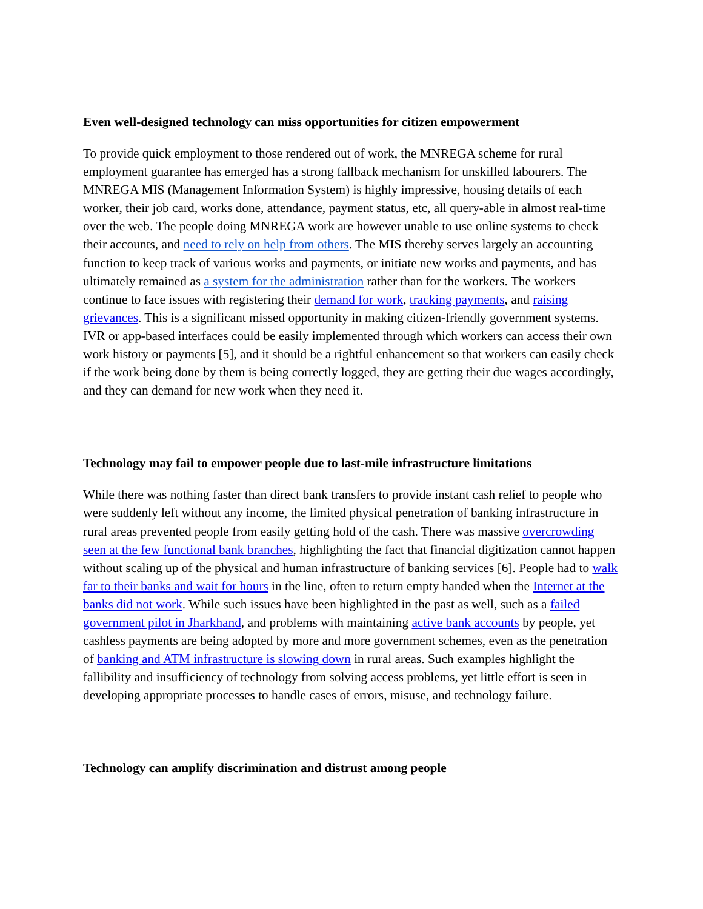Even well-designed technology can miss opportunities for citizen empowerment
To provide quick employment to those rendered out of work, the MNREGA scheme for rural employment guarantee has emerged has a strong fallback mechanism for unskilled labourers. The MNREGA MIS (Management Information System) is highly impressive, housing details of each worker, their job card, works done, attendance, payment status, etc, all query-able in almost real-time over the web. The people doing MNREGA work are however unable to use online systems to check their accounts, and need to rely on help from others. The MIS thereby serves largely an accounting function to keep track of various works and payments, or initiate new works and payments, and has ultimately remained as a system for the administration rather than for the workers. The workers continue to face issues with registering their demand for work, tracking payments, and raising grievances. This is a significant missed opportunity in making citizen-friendly government systems. IVR or app-based interfaces could be easily implemented through which workers can access their own work history or payments [5], and it should be a rightful enhancement so that workers can easily check if the work being done by them is being correctly logged, they are getting their due wages accordingly, and they can demand for new work when they need it.
Technology may fail to empower people due to last-mile infrastructure limitations
While there was nothing faster than direct bank transfers to provide instant cash relief to people who were suddenly left without any income, the limited physical penetration of banking infrastructure in rural areas prevented people from easily getting hold of the cash. There was massive overcrowding seen at the few functional bank branches, highlighting the fact that financial digitization cannot happen without scaling up of the physical and human infrastructure of banking services [6]. People had to walk far to their banks and wait for hours in the line, often to return empty handed when the Internet at the banks did not work. While such issues have been highlighted in the past as well, such as a failed government pilot in Jharkhand, and problems with maintaining active bank accounts by people, yet cashless payments are being adopted by more and more government schemes, even as the penetration of banking and ATM infrastructure is slowing down in rural areas. Such examples highlight the fallibility and insufficiency of technology from solving access problems, yet little effort is seen in developing appropriate processes to handle cases of errors, misuse, and technology failure.
Technology can amplify discrimination and distrust among people